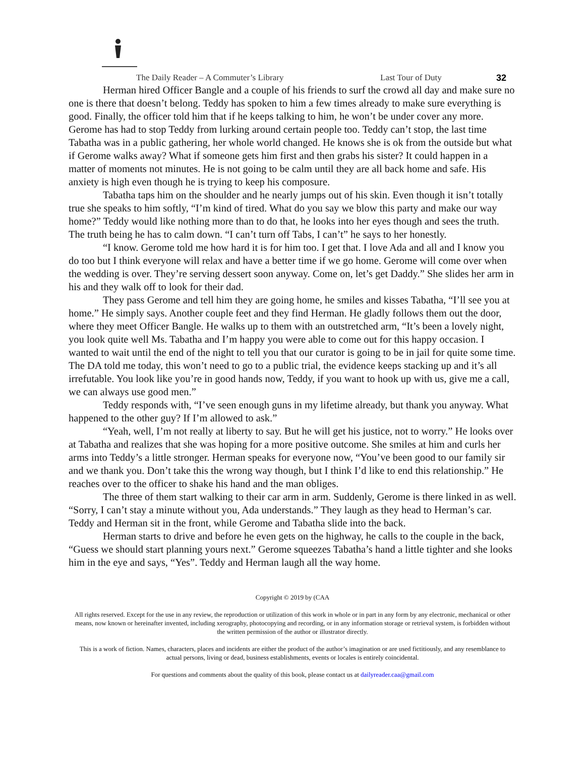The Daily Reader – A Commuter’s Library Last Tour of Duty 32
Herman hired Officer Bangle and a couple of his friends to surf the crowd all day and make sure no one is there that doesn’t belong. Teddy has spoken to him a few times already to make sure everything is good. Finally, the officer told him that if he keeps talking to him, he won’t be under cover any more. Gerome has had to stop Teddy from lurking around certain people too. Teddy can’t stop, the last time Tabatha was in a public gathering, her whole world changed. He knows she is ok from the outside but what if Gerome walks away? What if someone gets him first and then grabs his sister? It could happen in a matter of moments not minutes. He is not going to be calm until they are all back home and safe. His anxiety is high even though he is trying to keep his composure.
Tabatha taps him on the shoulder and he nearly jumps out of his skin. Even though it isn’t totally true she speaks to him softly, “I’m kind of tired. What do you say we blow this party and make our way home?” Teddy would like nothing more than to do that, he looks into her eyes though and sees the truth. The truth being he has to calm down. “I can’t turn off Tabs, I can’t” he says to her honestly.
“I know. Gerome told me how hard it is for him too. I get that. I love Ada and all and I know you do too but I think everyone will relax and have a better time if we go home. Gerome will come over when the wedding is over. They’re serving dessert soon anyway. Come on, let’s get Daddy.” She slides her arm in his and they walk off to look for their dad.
They pass Gerome and tell him they are going home, he smiles and kisses Tabatha, “I’ll see you at home.” He simply says. Another couple feet and they find Herman. He gladly follows them out the door, where they meet Officer Bangle. He walks up to them with an outstretched arm, “It’s been a lovely night, you look quite well Ms. Tabatha and I’m happy you were able to come out for this happy occasion. I wanted to wait until the end of the night to tell you that our curator is going to be in jail for quite some time. The DA told me today, this won’t need to go to a public trial, the evidence keeps stacking up and it’s all irrefutable. You look like you’re in good hands now, Teddy, if you want to hook up with us, give me a call, we can always use good men.”
Teddy responds with, “I’ve seen enough guns in my lifetime already, but thank you anyway. What happened to the other guy? If I’m allowed to ask.”
“Yeah, well, I’m not really at liberty to say. But he will get his justice, not to worry.” He looks over at Tabatha and realizes that she was hoping for a more positive outcome. She smiles at him and curls her arms into Teddy’s a little stronger. Herman speaks for everyone now, “You’ve been good to our family sir and we thank you. Don’t take this the wrong way though, but I think I’d like to end this relationship.” He reaches over to the officer to shake his hand and the man obliges.
The three of them start walking to their car arm in arm. Suddenly, Gerome is there linked in as well. “Sorry, I can’t stay a minute without you, Ada understands.” They laugh as they head to Herman’s car. Teddy and Herman sit in the front, while Gerome and Tabatha slide into the back.
Herman starts to drive and before he even gets on the highway, he calls to the couple in the back, “Guess we should start planning yours next.” Gerome squeezes Tabatha’s hand a little tighter and she looks him in the eye and says, “Yes”. Teddy and Herman laugh all the way home.
Copyright © 2019 by (CAA
All rights reserved. Except for the use in any review, the reproduction or utilization of this work in whole or in part in any form by any electronic, mechanical or other means, now known or hereinafter invented, including xerography, photocopying and recording, or in any information storage or retrieval system, is forbidden without the written permission of the author or illustrator directly.
This is a work of fiction. Names, characters, places and incidents are either the product of the author’s imagination or are used fictitiously, and any resemblance to actual persons, living or dead, business establishments, events or locales is entirely coincidental.
For questions and comments about the quality of this book, please contact us at dailyreader.caa@gmail.com